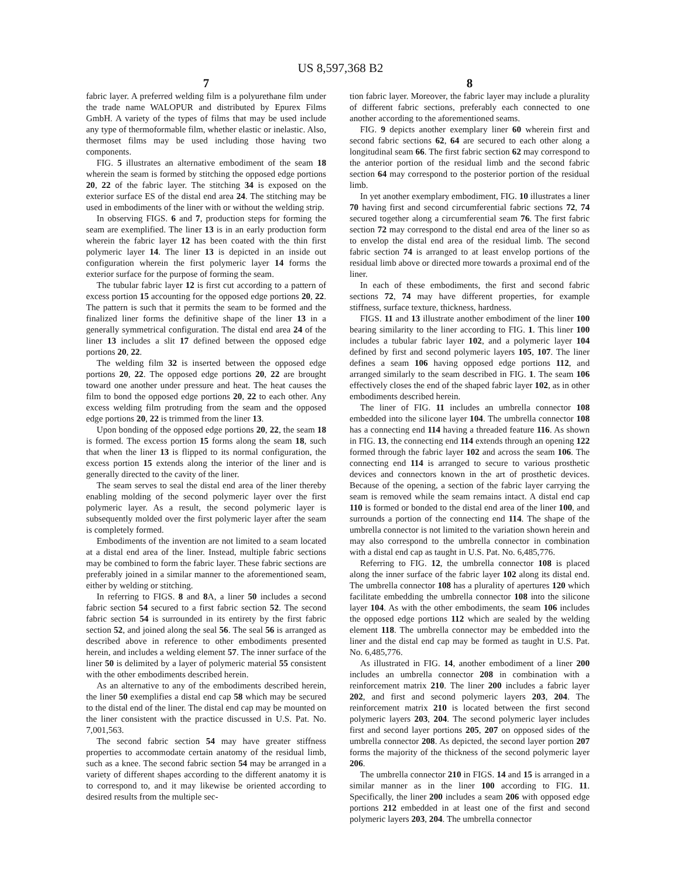US 8,597,368 B2
7
fabric layer. A preferred welding film is a polyurethane film under the trade name WALOPUR and distributed by Epurex Films GmbH. A variety of the types of films that may be used include any type of thermoformable film, whether elastic or inelastic. Also, thermoset films may be used including those having two components.
FIG. 5 illustrates an alternative embodiment of the seam 18 wherein the seam is formed by stitching the opposed edge portions 20, 22 of the fabric layer. The stitching 34 is exposed on the exterior surface ES of the distal end area 24. The stitching may be used in embodiments of the liner with or without the welding strip.
In observing FIGS. 6 and 7, production steps for forming the seam are exemplified. The liner 13 is in an early production form wherein the fabric layer 12 has been coated with the thin first polymeric layer 14. The liner 13 is depicted in an inside out configuration wherein the first polymeric layer 14 forms the exterior surface for the purpose of forming the seam.
The tubular fabric layer 12 is first cut according to a pattern of excess portion 15 accounting for the opposed edge portions 20, 22. The pattern is such that it permits the seam to be formed and the finalized liner forms the definitive shape of the liner 13 in a generally symmetrical configuration. The distal end area 24 of the liner 13 includes a slit 17 defined between the opposed edge portions 20, 22.
The welding film 32 is inserted between the opposed edge portions 20, 22. The opposed edge portions 20, 22 are brought toward one another under pressure and heat. The heat causes the film to bond the opposed edge portions 20, 22 to each other. Any excess welding film protruding from the seam and the opposed edge portions 20, 22 is trimmed from the liner 13.
Upon bonding of the opposed edge portions 20, 22, the seam 18 is formed. The excess portion 15 forms along the seam 18, such that when the liner 13 is flipped to its normal configuration, the excess portion 15 extends along the interior of the liner and is generally directed to the cavity of the liner.
The seam serves to seal the distal end area of the liner thereby enabling molding of the second polymeric layer over the first polymeric layer. As a result, the second polymeric layer is subsequently molded over the first polymeric layer after the seam is completely formed.
Embodiments of the invention are not limited to a seam located at a distal end area of the liner. Instead, multiple fabric sections may be combined to form the fabric layer. These fabric sections are preferably joined in a similar manner to the aforementioned seam, either by welding or stitching.
In referring to FIGS. 8 and 8 A, a liner 50 includes a second fabric section 54 secured to a first fabric section 52. The second fabric section 54 is surrounded in its entirety by the first fabric section 52, and joined along the seal 56. The seal 56 is arranged as described above in reference to other embodiments presented herein, and includes a welding element 57. The inner surface of the liner 50 is delimited by a layer of polymeric material 55 consistent with the other embodiments described herein.
As an alternative to any of the embodiments described herein, the liner 50 exemplifies a distal end cap 58 which may be secured to the distal end of the liner. The distal end cap may be mounted on the liner consistent with the practice discussed in U.S. Pat. No. 7,001,563.
The second fabric section 54 may have greater stiffness properties to accommodate certain anatomy of the residual limb, such as a knee. The second fabric section 54 may be arranged in a variety of different shapes according to the different anatomy it is to correspond to, and it may likewise be oriented according to desired results from the multiple sec-
8
tion fabric layer. Moreover, the fabric layer may include a plurality of different fabric sections, preferably each connected to one another according to the aforementioned seams.
FIG. 9 depicts another exemplary liner 60 wherein first and second fabric sections 62, 64 are secured to each other along a longitudinal seam 66. The first fabric section 62 may correspond to the anterior portion of the residual limb and the second fabric section 64 may correspond to the posterior portion of the residual limb.
In yet another exemplary embodiment, FIG. 10 illustrates a liner 70 having first and second circumferential fabric sections 72, 74 secured together along a circumferential seam 76. The first fabric section 72 may correspond to the distal end area of the liner so as to envelop the distal end area of the residual limb. The second fabric section 74 is arranged to at least envelop portions of the residual limb above or directed more towards a proximal end of the liner.
In each of these embodiments, the first and second fabric sections 72, 74 may have different properties, for example stiffness, surface texture, thickness, hardness.
FIGS. 11 and 13 illustrate another embodiment of the liner 100 bearing similarity to the liner according to FIG. 1. This liner 100 includes a tubular fabric layer 102, and a polymeric layer 104 defined by first and second polymeric layers 105, 107. The liner defines a seam 106 having opposed edge portions 112, and arranged similarly to the seam described in FIG. 1. The seam 106 effectively closes the end of the shaped fabric layer 102, as in other embodiments described herein.
The liner of FIG. 11 includes an umbrella connector 108 embedded into the silicone layer 104. The umbrella connector 108 has a connecting end 114 having a threaded feature 116. As shown in FIG. 13, the connecting end 114 extends through an opening 122 formed through the fabric layer 102 and across the seam 106. The connecting end 114 is arranged to secure to various prosthetic devices and connectors known in the art of prosthetic devices. Because of the opening, a section of the fabric layer carrying the seam is removed while the seam remains intact. A distal end cap 110 is formed or bonded to the distal end area of the liner 100, and surrounds a portion of the connecting end 114. The shape of the umbrella connector is not limited to the variation shown herein and may also correspond to the umbrella connector in combination with a distal end cap as taught in U.S. Pat. No. 6,485,776.
Referring to FIG. 12, the umbrella connector 108 is placed along the inner surface of the fabric layer 102 along its distal end. The umbrella connector 108 has a plurality of apertures 120 which facilitate embedding the umbrella connector 108 into the silicone layer 104. As with the other embodiments, the seam 106 includes the opposed edge portions 112 which are sealed by the welding element 118. The umbrella connector may be embedded into the liner and the distal end cap may be formed as taught in U.S. Pat. No. 6,485,776.
As illustrated in FIG. 14, another embodiment of a liner 200 includes an umbrella connector 208 in combination with a reinforcement matrix 210. The liner 200 includes a fabric layer 202, and first and second polymeric layers 203, 204. The reinforcement matrix 210 is located between the first second polymeric layers 203, 204. The second polymeric layer includes first and second layer portions 205, 207 on opposed sides of the umbrella connector 208. As depicted, the second layer portion 207 forms the majority of the thickness of the second polymeric layer 206.
The umbrella connector 210 in FIGS. 14 and 15 is arranged in a similar manner as in the liner 100 according to FIG. 11. Specifically, the liner 200 includes a seam 206 with opposed edge portions 212 embedded in at least one of the first and second polymeric layers 203, 204. The umbrella connector